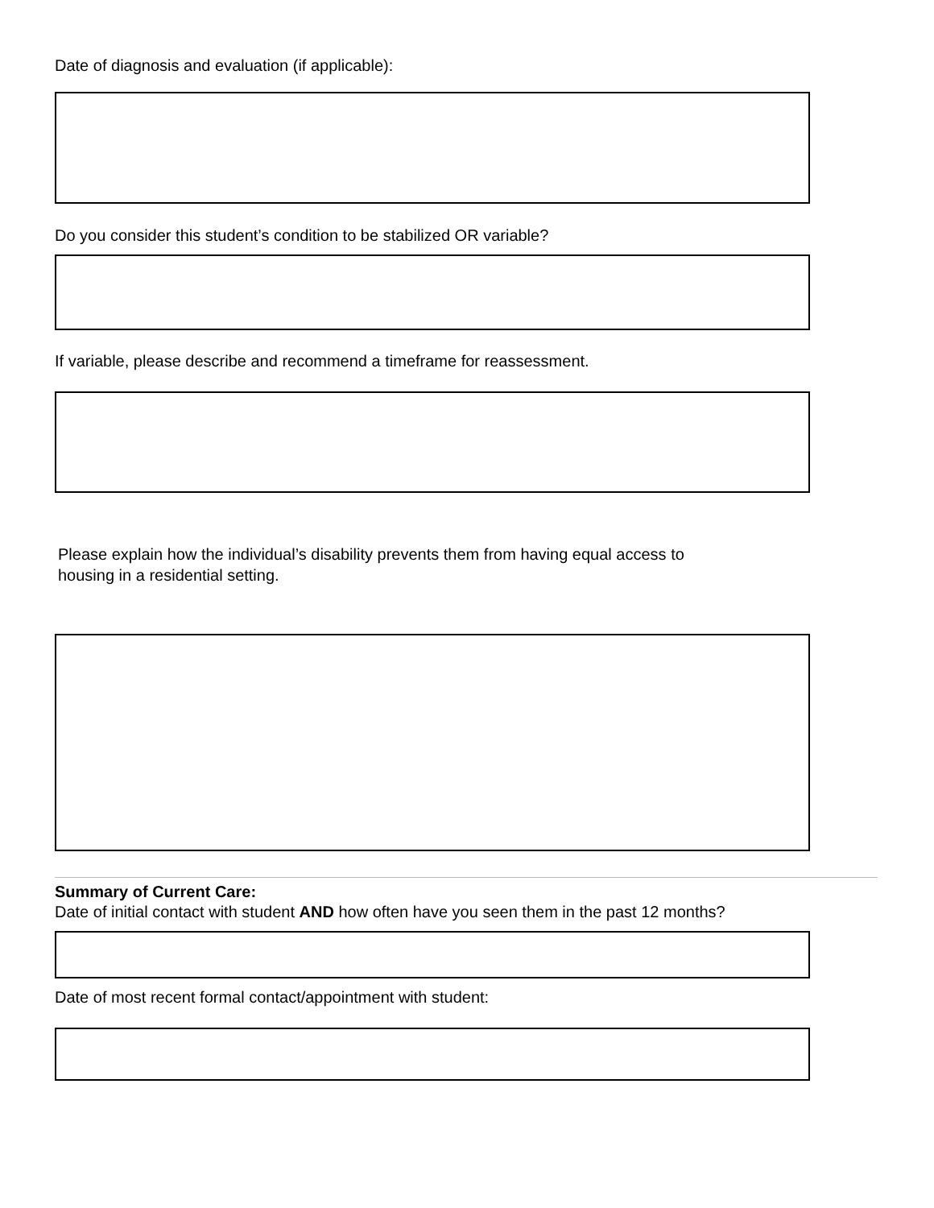Date of diagnosis and evaluation (if applicable):
Do you consider this student’s condition to be stabilized OR variable?
If variable, please describe and recommend a timeframe for reassessment.
Please explain how the individual’s disability prevents them from having equal access to
housing in a residential setting.
Summary of Current Care:
Date of initial contact with student AND how often have you seen them in the past 12 months?
Date of most recent formal contact/appointment with student: